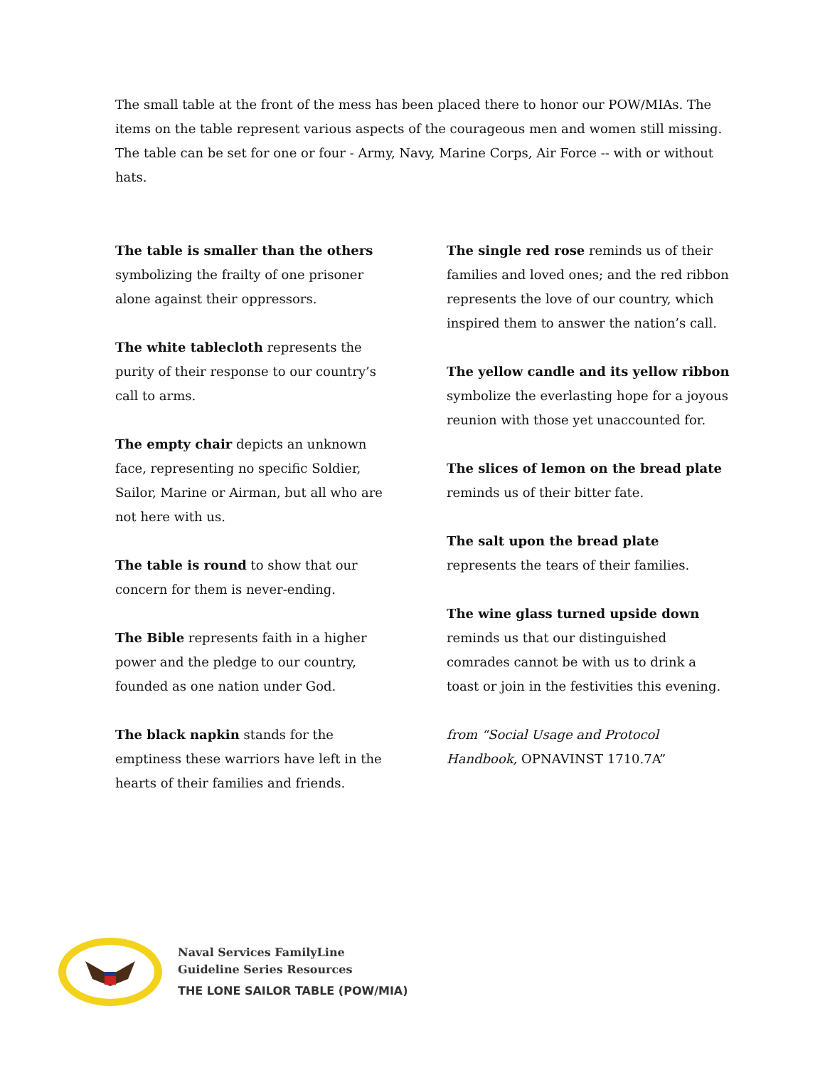The small table at the front of the mess has been placed there to honor our POW/MIAs. The items on the table represent various aspects of the courageous men and women still missing. The table can be set for one or four - Army, Navy, Marine Corps, Air Force -- with or without hats.
The table is smaller than the others symbolizing the frailty of one prisoner alone against their oppressors.
The white tablecloth represents the purity of their response to our country’s call to arms.
The empty chair depicts an unknown face, representing no specific Soldier, Sailor, Marine or Airman, but all who are not here with us.
The table is round to show that our concern for them is never-ending.
The Bible represents faith in a higher power and the pledge to our country, founded as one nation under God.
The black napkin stands for the emptiness these warriors have left in the hearts of their families and friends.
The single red rose reminds us of their families and loved ones; and the red ribbon represents the love of our country, which inspired them to answer the nation’s call.
The yellow candle and its yellow ribbon symbolize the everlasting hope for a joyous reunion with those yet unaccounted for.
The slices of lemon on the bread plate reminds us of their bitter fate.
The salt upon the bread plate represents the tears of their families.
The wine glass turned upside down reminds us that our distinguished comrades cannot be with us to drink a toast or join in the festivities this evening.
from “Social Usage and Protocol Handbook, OPNAVINST 1710.7A”
Naval Services FamilyLine
Guideline Series Resources
THE LONE SAILOR TABLE (POW/MIA)